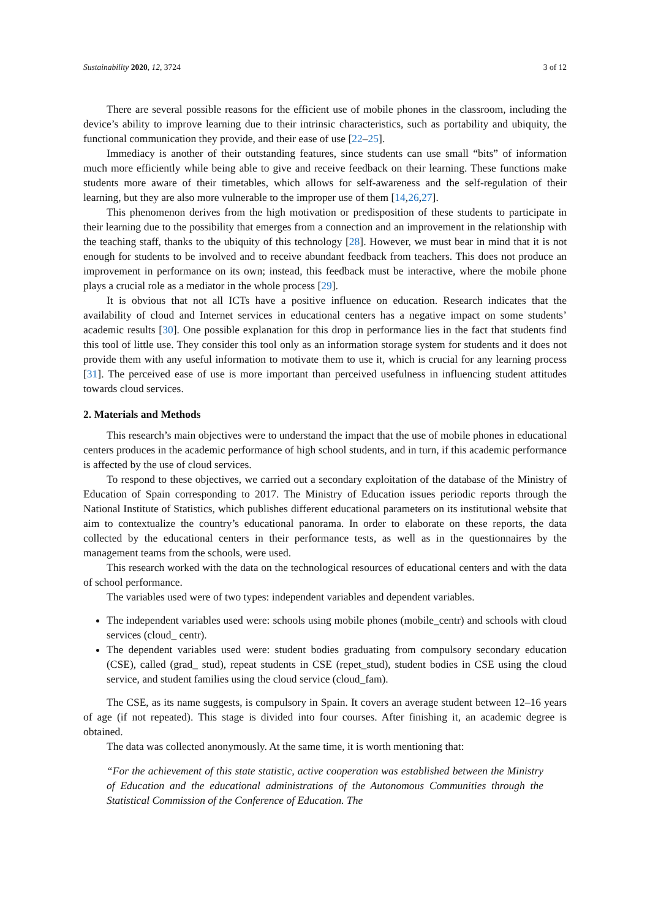Sustainability 2020, 12, 3724 3 of 12
There are several possible reasons for the efficient use of mobile phones in the classroom, including the device’s ability to improve learning due to their intrinsic characteristics, such as portability and ubiquity, the functional communication they provide, and their ease of use [22–25].
Immediacy is another of their outstanding features, since students can use small “bits” of information much more efficiently while being able to give and receive feedback on their learning. These functions make students more aware of their timetables, which allows for self-awareness and the self-regulation of their learning, but they are also more vulnerable to the improper use of them [14,26,27].
This phenomenon derives from the high motivation or predisposition of these students to participate in their learning due to the possibility that emerges from a connection and an improvement in the relationship with the teaching staff, thanks to the ubiquity of this technology [28]. However, we must bear in mind that it is not enough for students to be involved and to receive abundant feedback from teachers. This does not produce an improvement in performance on its own; instead, this feedback must be interactive, where the mobile phone plays a crucial role as a mediator in the whole process [29].
It is obvious that not all ICTs have a positive influence on education. Research indicates that the availability of cloud and Internet services in educational centers has a negative impact on some students’ academic results [30]. One possible explanation for this drop in performance lies in the fact that students find this tool of little use. They consider this tool only as an information storage system for students and it does not provide them with any useful information to motivate them to use it, which is crucial for any learning process [31]. The perceived ease of use is more important than perceived usefulness in influencing student attitudes towards cloud services.
2. Materials and Methods
This research’s main objectives were to understand the impact that the use of mobile phones in educational centers produces in the academic performance of high school students, and in turn, if this academic performance is affected by the use of cloud services.
To respond to these objectives, we carried out a secondary exploitation of the database of the Ministry of Education of Spain corresponding to 2017. The Ministry of Education issues periodic reports through the National Institute of Statistics, which publishes different educational parameters on its institutional website that aim to contextualize the country’s educational panorama. In order to elaborate on these reports, the data collected by the educational centers in their performance tests, as well as in the questionnaires by the management teams from the schools, were used.
This research worked with the data on the technological resources of educational centers and with the data of school performance.
The variables used were of two types: independent variables and dependent variables.
The independent variables used were: schools using mobile phones (mobile_centr) and schools with cloud services (cloud_ centr).
The dependent variables used were: student bodies graduating from compulsory secondary education (CSE), called (grad_ stud), repeat students in CSE (repet_stud), student bodies in CSE using the cloud service, and student families using the cloud service (cloud_fam).
The CSE, as its name suggests, is compulsory in Spain. It covers an average student between 12–16 years of age (if not repeated). This stage is divided into four courses. After finishing it, an academic degree is obtained.
The data was collected anonymously. At the same time, it is worth mentioning that:
“For the achievement of this state statistic, active cooperation was established between the Ministry of Education and the educational administrations of the Autonomous Communities through the Statistical Commission of the Conference of Education. The